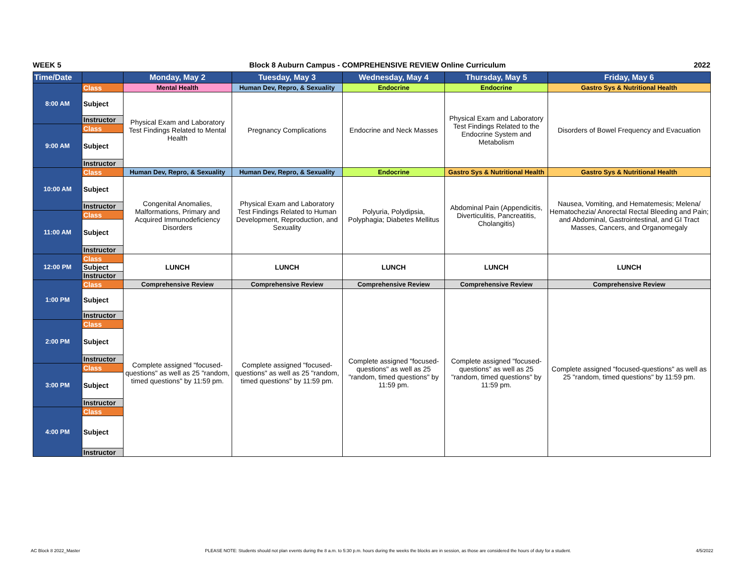WEEK 5 Block 8 Auburn Campus - COMPREHENSIVE REVIEW Online Curriculum 2022
| Time/Date | | Monday, May 2 | Tuesday, May 3 | Wednesday, May 4 | Thursday, May 5 | Friday, May 6 |
| --- | --- | --- | --- | --- | --- | --- |
| 8:00 AM | Class | Mental Health | Human Dev, Repro, & Sexuality | Endocrine | Endocrine | Gastro Sys & Nutritional Health |
| | Subject | Physical Exam and Laboratory Test Findings Related to Mental Health | Pregnancy Complications | Endocrine and Neck Masses | Physical Exam and Laboratory Test Findings Related to the Endocrine System and Metabolism | Disorders of Bowel Frequency and Evacuation |
| | Instructor | | | | | |
| 9:00 AM | Class | | | | | |
| | Subject | | | | | |
| | Instructor | | | | | |
| 10:00 AM | Class | Human Dev, Repro, & Sexuality | Human Dev, Repro, & Sexuality | Endocrine | Gastro Sys & Nutritional Health | Gastro Sys & Nutritional Health |
| | Subject | Congenital Anomalies, Malformations, Primary and Acquired Immunodeficiency Disorders | Physical Exam and Laboratory Test Findings Related to Human Development, Reproduction, and Sexuality | Polyuria, Polydipsia, Polyphagia; Diabetes Mellitus | Abdominal Pain (Appendicitis, Diverticulitis, Pancreatitis, Cholangitis) | Nausea, Vomiting, and Hematemesis; Melena/ Hematochezia/ Anorectal Rectal Bleeding and Pain; and Abdominal, Gastrointestinal, and GI Tract Masses, Cancers, and Organomegaly |
| | Instructor | | | | | |
| 11:00 AM | Class | | | | | |
| | Subject | | | | | |
| | Instructor | | | | | |
| 12:00 PM | Class | LUNCH | LUNCH | LUNCH | LUNCH | LUNCH |
| | Subject | | | | | |
| | Instructor | | | | | |
| 1:00 PM | Class | Comprehensive Review | Comprehensive Review | Comprehensive Review | Comprehensive Review | Comprehensive Review |
| | Subject | Complete assigned "focused-questions" as well as 25 "random, timed questions" by 11:59 pm. | Complete assigned "focused-questions" as well as 25 "random, timed questions" by 11:59 pm. | Complete assigned "focused-questions" as well as 25 "random, timed questions" by 11:59 pm. | Complete assigned "focused-questions" as well as 25 "random, timed questions" by 11:59 pm. | Complete assigned "focused-questions" as well as 25 "random, timed questions" by 11:59 pm. |
| | Instructor | | | | | |
| 2:00 PM | Class | | | | | |
| | Subject | | | | | |
| | Instructor | | | | | |
| 3:00 PM | Class | | | | | |
| | Subject | | | | | |
| | Instructor | | | | | |
| 4:00 PM | Class | | | | | |
| | Subject | | | | | |
| | Instructor | | | | | |
AC Block 8 2022_Master PLEASE NOTE: Students should not plan events during the 8 a.m. to 5:30 p.m. hours during the weeks the blocks are in session, as those are considered the hours of duty for a student. 4/5/2022